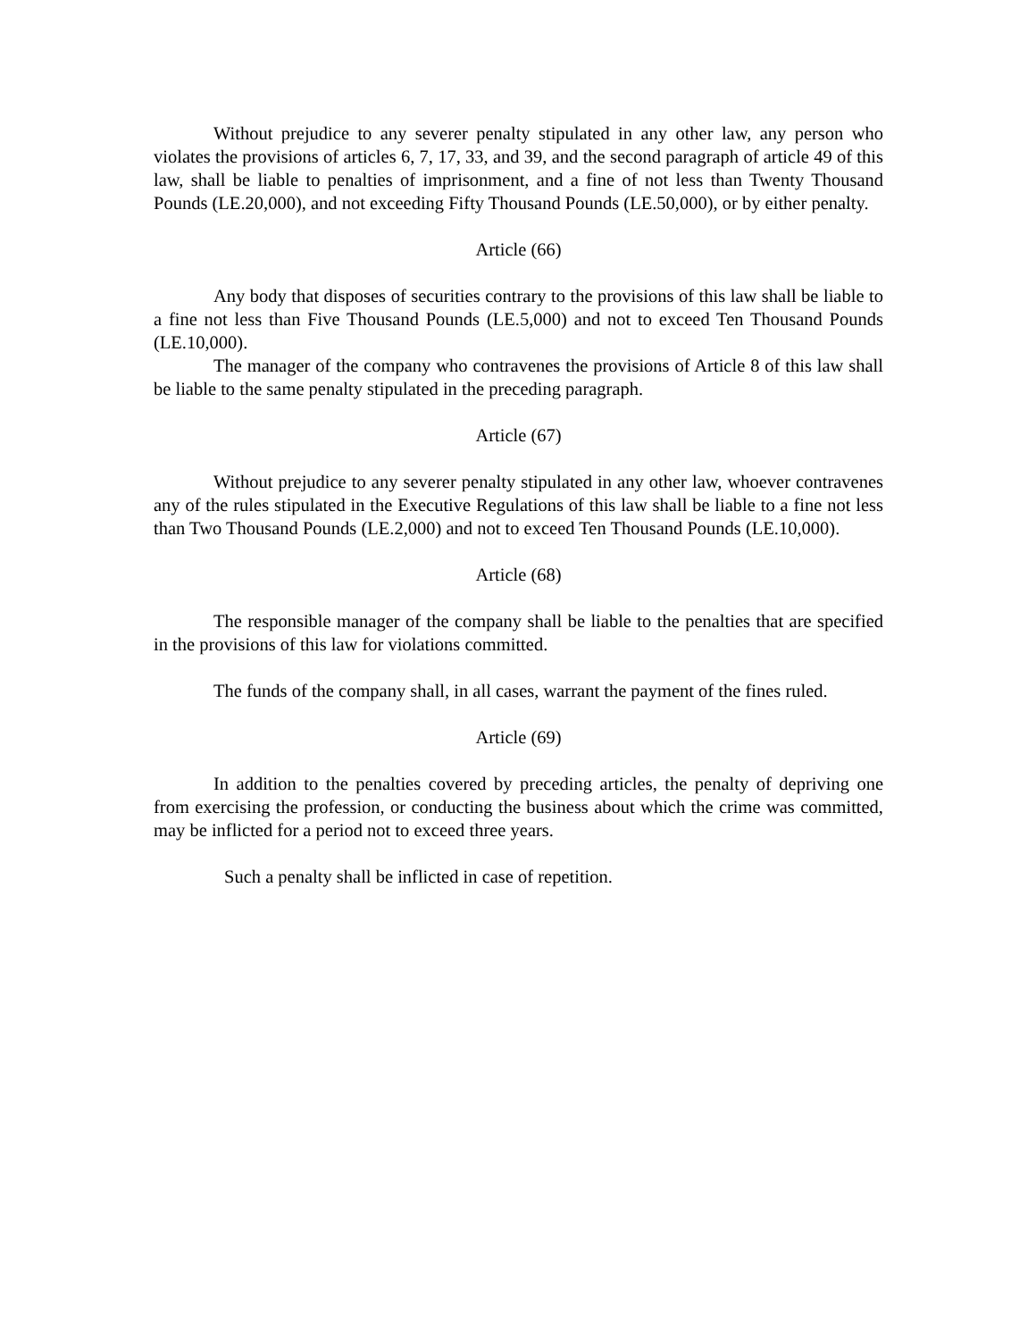Without prejudice to any severer penalty stipulated in any other law, any person who violates the provisions of articles 6, 7, 17, 33, and 39, and the second paragraph of article 49 of this law, shall be liable to penalties of imprisonment, and a fine of not less than Twenty Thousand Pounds (LE.20,000), and not exceeding Fifty Thousand Pounds (LE.50,000), or by either penalty.
Article (66)
Any body that disposes of securities contrary to the provisions of this law shall be liable to a fine not less than Five Thousand Pounds (LE.5,000) and not to exceed Ten Thousand Pounds (LE.10,000).
The manager of the company who contravenes the provisions of Article 8 of this law shall be liable to the same penalty stipulated in the preceding paragraph.
Article (67)
Without prejudice to any severer penalty stipulated in any other law, whoever contravenes any of the rules stipulated in the Executive Regulations of this law shall be liable to a fine not less than Two Thousand Pounds (LE.2,000) and not to exceed Ten Thousand Pounds (LE.10,000).
Article (68)
The responsible manager of the company shall be liable to the penalties that are specified in the provisions of this law for violations committed.
The funds of the company shall, in all cases, warrant the payment of the fines ruled.
Article (69)
In addition to the penalties covered by preceding articles, the penalty of depriving one from exercising the profession, or conducting the business about which the crime was committed, may be inflicted for a period not to exceed three years.
Such a penalty shall be inflicted in case of repetition.